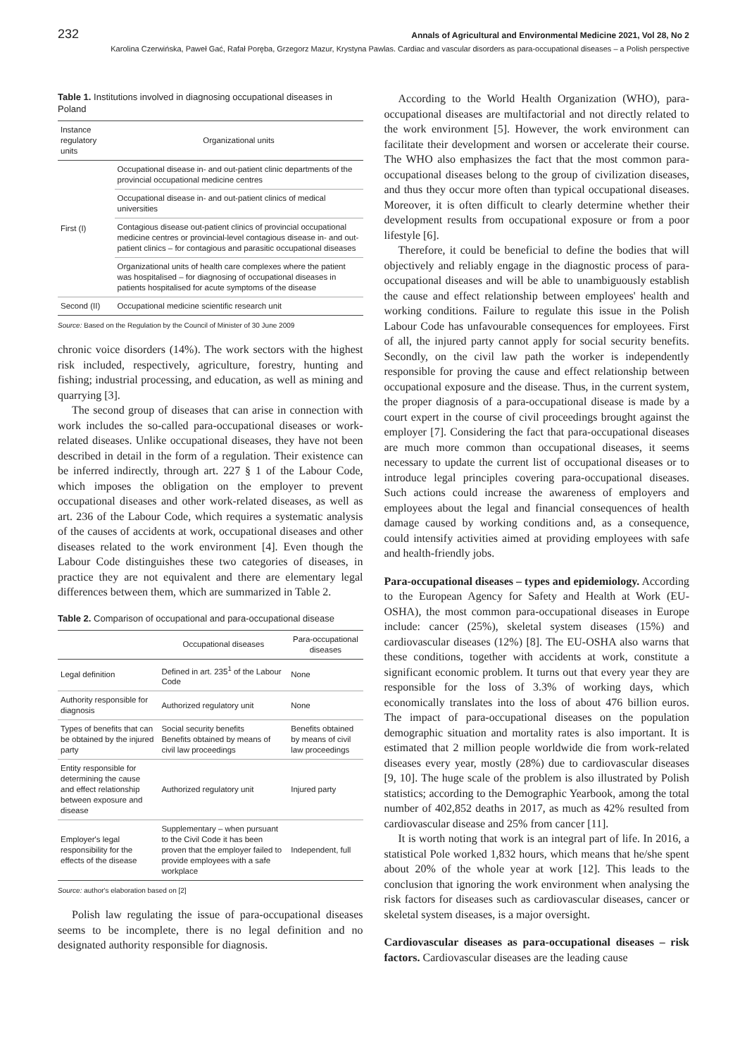232 Annals of Agricultural and Environmental Medicine 2021, Vol 28, No 2
Karolina Czerwińska, Paweł Gać, Rafał Poręba, Grzegorz Mazur, Krystyna Pawlas. Cardiac and vascular disorders as para-occupational diseases – a Polish perspective
Table 1. Institutions involved in diagnosing occupational diseases in Poland
| Instance regulatory units | Organizational units |
| --- | --- |
| First (I) | Occupational disease in- and out-patient clinic departments of the provincial occupational medicine centres |
| | Occupational disease in- and out-patient clinics of medical universities |
| | Contagious disease out-patient clinics of provincial occupational medicine centres or provincial-level contagious disease in- and out-patient clinics – for contagious and parasitic occupational diseases |
| | Organizational units of health care complexes where the patient was hospitalised – for diagnosing of occupational diseases in patients hospitalised for acute symptoms of the disease |
| Second (II) | Occupational medicine scientific research unit |
Source: Based on the Regulation by the Council of Minister of 30 June 2009
chronic voice disorders (14%). The work sectors with the highest risk included, respectively, agriculture, forestry, hunting and fishing; industrial processing, and education, as well as mining and quarrying [3].
The second group of diseases that can arise in connection with work includes the so-called para-occupational diseases or work-related diseases. Unlike occupational diseases, they have not been described in detail in the form of a regulation. Their existence can be inferred indirectly, through art. 227 § 1 of the Labour Code, which imposes the obligation on the employer to prevent occupational diseases and other work-related diseases, as well as art. 236 of the Labour Code, which requires a systematic analysis of the causes of accidents at work, occupational diseases and other diseases related to the work environment [4]. Even though the Labour Code distinguishes these two categories of diseases, in practice they are not equivalent and there are elementary legal differences between them, which are summarized in Table 2.
Table 2. Comparison of occupational and para-occupational disease
| | Occupational diseases | Para-occupational diseases |
| --- | --- | --- |
| Legal definition | Defined in art. 235<sup>1</sup> of the Labour Code | None |
| Authority responsible for diagnosis | Authorized regulatory unit | None |
| Types of benefits that can be obtained by the injured party | Social security benefits Benefits obtained by means of civil law proceedings | Benefits obtained by means of civil law proceedings |
| Entity responsible for determining the cause and effect relationship between exposure and disease | Authorized regulatory unit | Injured party |
| Employer's legal responsibility for the effects of the disease | Supplementary – when pursuant to the Civil Code it has been proven that the employer failed to provide employees with a safe workplace | Independent, full |
Source: author's elaboration based on [2]
Polish law regulating the issue of para-occupational diseases seems to be incomplete, there is no legal definition and no designated authority responsible for diagnosis.
According to the World Health Organization (WHO), para-occupational diseases are multifactorial and not directly related to the work environment [5]. However, the work environment can facilitate their development and worsen or accelerate their course. The WHO also emphasizes the fact that the most common para-occupational diseases belong to the group of civilization diseases, and thus they occur more often than typical occupational diseases. Moreover, it is often difficult to clearly determine whether their development results from occupational exposure or from a poor lifestyle [6].
Therefore, it could be beneficial to define the bodies that will objectively and reliably engage in the diagnostic process of para-occupational diseases and will be able to unambiguously establish the cause and effect relationship between employees' health and working conditions. Failure to regulate this issue in the Polish Labour Code has unfavourable consequences for employees. First of all, the injured party cannot apply for social security benefits. Secondly, on the civil law path the worker is independently responsible for proving the cause and effect relationship between occupational exposure and the disease. Thus, in the current system, the proper diagnosis of a para-occupational disease is made by a court expert in the course of civil proceedings brought against the employer [7]. Considering the fact that para-occupational diseases are much more common than occupational diseases, it seems necessary to update the current list of occupational diseases or to introduce legal principles covering para-occupational diseases. Such actions could increase the awareness of employers and employees about the legal and financial consequences of health damage caused by working conditions and, as a consequence, could intensify activities aimed at providing employees with safe and health-friendly jobs.
Para-occupational diseases – types and epidemiology. According to the European Agency for Safety and Health at Work (EU-OSHA), the most common para-occupational diseases in Europe include: cancer (25%), skeletal system diseases (15%) and cardiovascular diseases (12%) [8]. The EU-OSHA also warns that these conditions, together with accidents at work, constitute a significant economic problem. It turns out that every year they are responsible for the loss of 3.3% of working days, which economically translates into the loss of about 476 billion euros. The impact of para-occupational diseases on the population demographic situation and mortality rates is also important. It is estimated that 2 million people worldwide die from work-related diseases every year, mostly (28%) due to cardiovascular diseases [9, 10]. The huge scale of the problem is also illustrated by Polish statistics; according to the Demographic Yearbook, among the total number of 402,852 deaths in 2017, as much as 42% resulted from cardiovascular disease and 25% from cancer [11].
It is worth noting that work is an integral part of life. In 2016, a statistical Pole worked 1,832 hours, which means that he/she spent about 20% of the whole year at work [12]. This leads to the conclusion that ignoring the work environment when analysing the risk factors for diseases such as cardiovascular diseases, cancer or skeletal system diseases, is a major oversight.
Cardiovascular diseases as para-occupational diseases – risk factors. Cardiovascular diseases are the leading cause